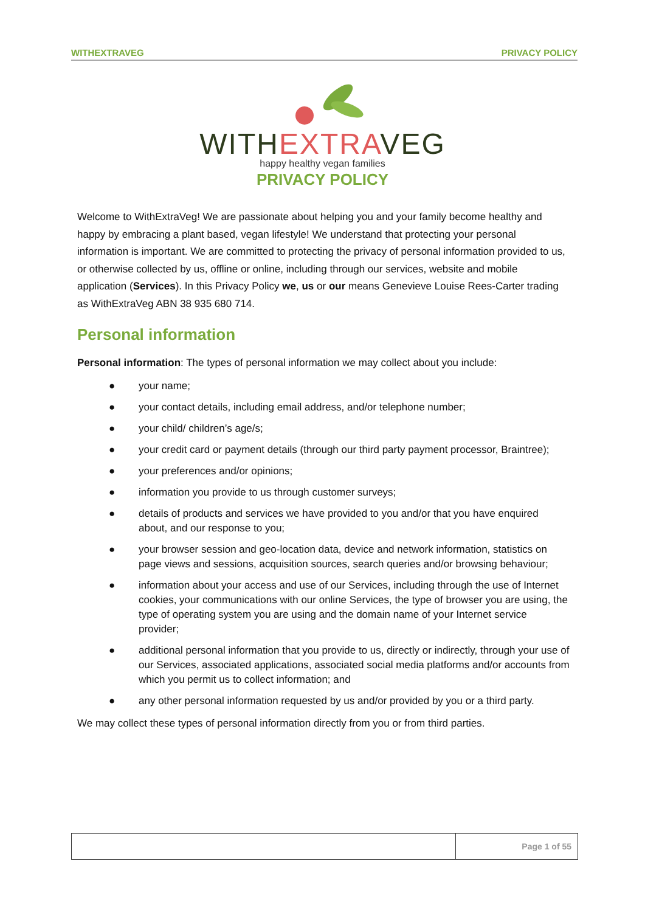WITHEXTRAVEG PRIVACY POLICY
WITHEXTRAVEG
happy healthy vegan families
PRIVACY POLICY
Welcome to WithExtraVeg! We are passionate about helping you and your family become healthy and happy by embracing a plant based, vegan lifestyle! We understand that protecting your personal information is important. We are committed to protecting the privacy of personal information provided to us, or otherwise collected by us, offline or online, including through our services, website and mobile application (Services). In this Privacy Policy we, us or our means Genevieve Louise Rees-Carter trading as WithExtraVeg ABN 38 935 680 714.
Personal information
Personal information: The types of personal information we may collect about you include:
● your name;
● your contact details, including email address, and/or telephone number;
● your child/ children’s age/s;
● your credit card or payment details (through our third party payment processor, Braintree);
● your preferences and/or opinions;
● information you provide to us through customer surveys;
● details of products and services we have provided to you and/or that you have enquired about, and our response to you;
● your browser session and geo-location data, device and network information, statistics on page views and sessions, acquisition sources, search queries and/or browsing behaviour;
● information about your access and use of our Services, including through the use of Internet cookies, your communications with our online Services, the type of browser you are using, the type of operating system you are using and the domain name of your Internet service provider;
● additional personal information that you provide to us, directly or indirectly, through your use of our Services, associated applications, associated social media platforms and/or accounts from which you permit us to collect information; and
● any other personal information requested by us and/or provided by you or a third party.
We may collect these types of personal information directly from you or from third parties.
Page 1 of 55